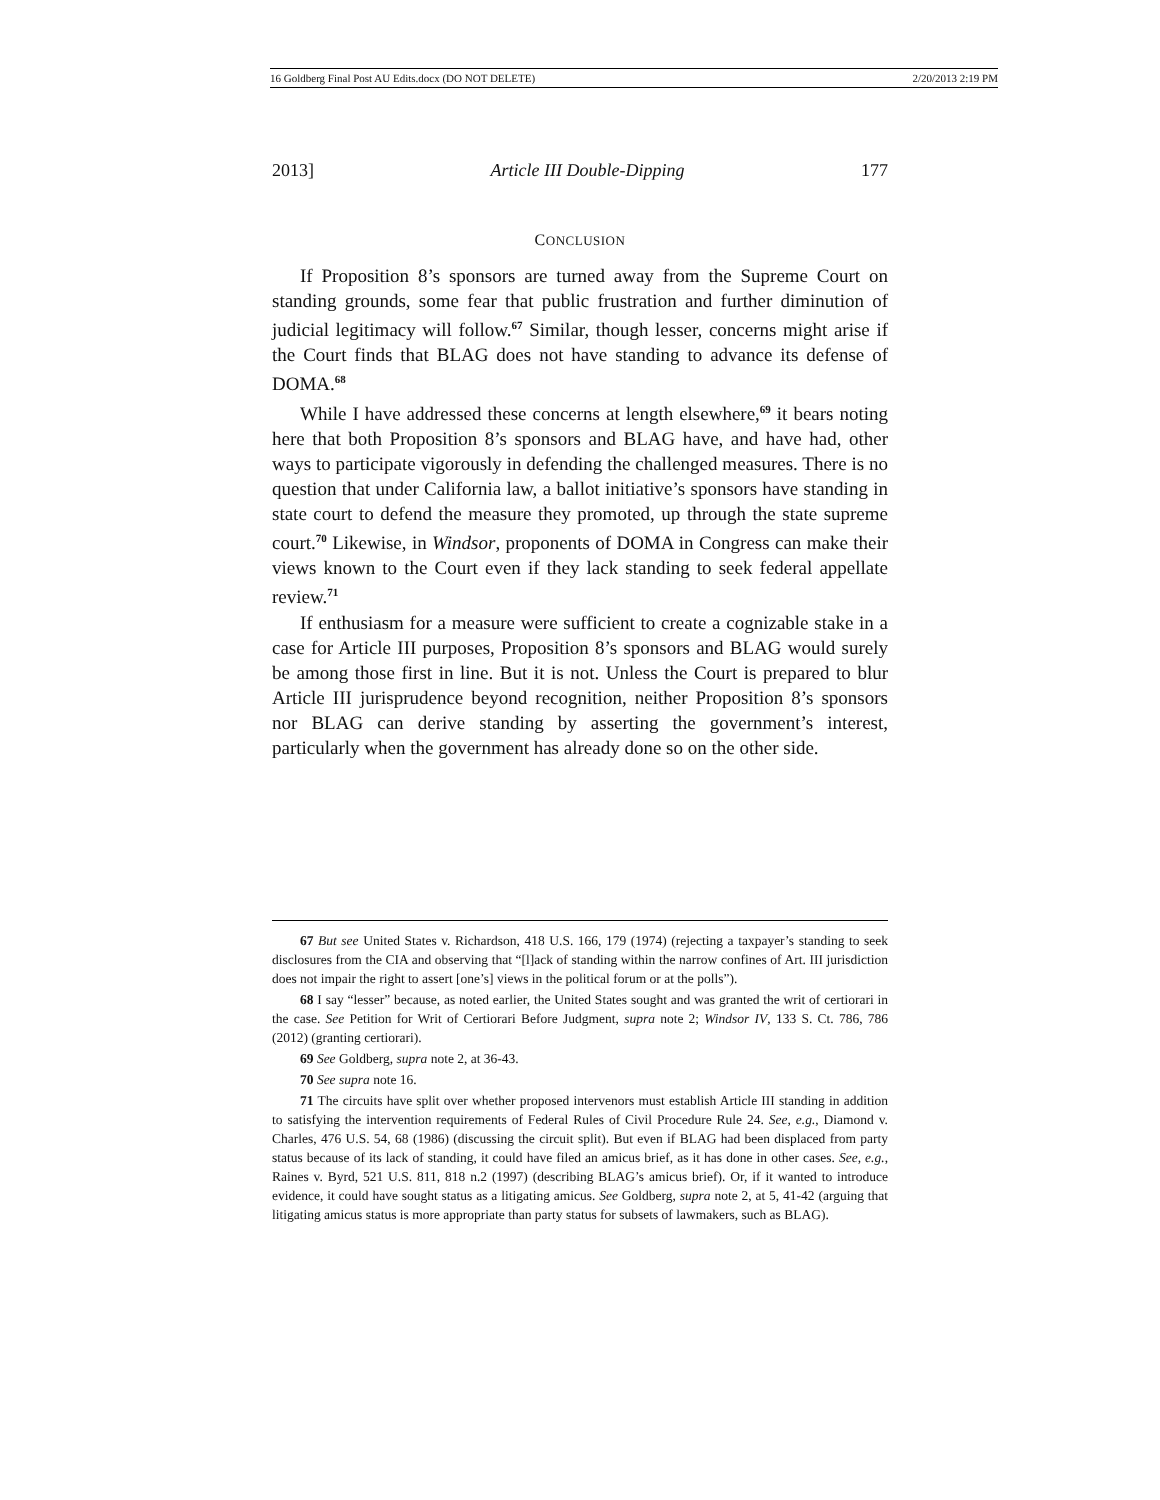16 Goldberg Final Post AU Edits.docx (DO NOT DELETE) 2/20/2013 2:19 PM
2013] Article III Double-Dipping 177
CONCLUSION
If Proposition 8’s sponsors are turned away from the Supreme Court on standing grounds, some fear that public frustration and further diminution of judicial legitimacy will follow.<sup>67</sup> Similar, though lesser, concerns might arise if the Court finds that BLAG does not have standing to advance its defense of DOMA.<sup>68</sup>
While I have addressed these concerns at length elsewhere,<sup>69</sup> it bears noting here that both Proposition 8’s sponsors and BLAG have, and have had, other ways to participate vigorously in defending the challenged measures. There is no question that under California law, a ballot initiative’s sponsors have standing in state court to defend the measure they promoted, up through the state supreme court.<sup>70</sup> Likewise, in Windsor, proponents of DOMA in Congress can make their views known to the Court even if they lack standing to seek federal appellate review.<sup>71</sup>
If enthusiasm for a measure were sufficient to create a cognizable stake in a case for Article III purposes, Proposition 8’s sponsors and BLAG would surely be among those first in line. But it is not. Unless the Court is prepared to blur Article III jurisprudence beyond recognition, neither Proposition 8’s sponsors nor BLAG can derive standing by asserting the government’s interest, particularly when the government has already done so on the other side.
67 But see United States v. Richardson, 418 U.S. 166, 179 (1974) (rejecting a taxpayer’s standing to seek disclosures from the CIA and observing that “[l]ack of standing within the narrow confines of Art. III jurisdiction does not impair the right to assert [one’s] views in the political forum or at the polls”).
68 I say “lesser” because, as noted earlier, the United States sought and was granted the writ of certiorari in the case. See Petition for Writ of Certiorari Before Judgment, supra note 2; Windsor IV, 133 S. Ct. 786, 786 (2012) (granting certiorari).
69 See Goldberg, supra note 2, at 36-43.
70 See supra note 16.
71 The circuits have split over whether proposed intervenors must establish Article III standing in addition to satisfying the intervention requirements of Federal Rules of Civil Procedure Rule 24. See, e.g., Diamond v. Charles, 476 U.S. 54, 68 (1986) (discussing the circuit split). But even if BLAG had been displaced from party status because of its lack of standing, it could have filed an amicus brief, as it has done in other cases. See, e.g., Raines v. Byrd, 521 U.S. 811, 818 n.2 (1997) (describing BLAG’s amicus brief). Or, if it wanted to introduce evidence, it could have sought status as a litigating amicus. See Goldberg, supra note 2, at 5, 41-42 (arguing that litigating amicus status is more appropriate than party status for subsets of lawmakers, such as BLAG).